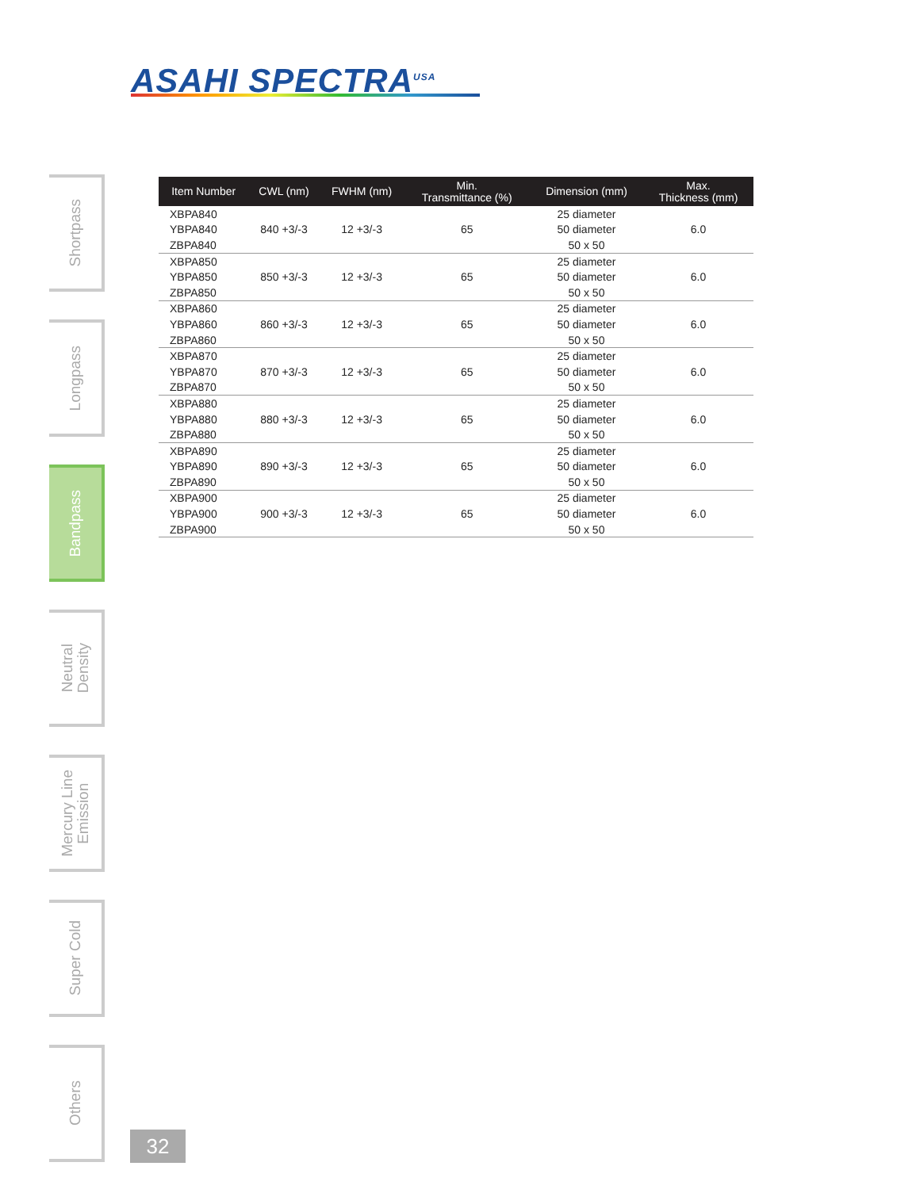ASAHI SPECTRA<sup>USA</sup>
Shortpass
Longpass
Bandpass
Neutral
Density
Mercury Line
Emission
Super Cold
Others
| Item Number | CWL (nm) | FWHM (nm) | Min. Transmittance (%) | Dimension (mm) | Max. Thickness (mm) |
| --- | --- | --- | --- | --- | --- |
| XBPA840 | | | | 25 diameter | |
| YBPA840 | 840 +3/-3 | 12 +3/-3 | 65 | 50 diameter | 6.0 |
| ZBPA840 | | | | 50 x 50 | |
| XBPA850 | | | | 25 diameter | |
| YBPA850 | 850 +3/-3 | 12 +3/-3 | 65 | 50 diameter | 6.0 |
| ZBPA850 | | | | 50 x 50 | |
| XBPA860 | | | | 25 diameter | |
| YBPA860 | 860 +3/-3 | 12 +3/-3 | 65 | 50 diameter | 6.0 |
| ZBPA860 | | | | 50 x 50 | |
| XBPA870 | | | | 25 diameter | |
| YBPA870 | 870 +3/-3 | 12 +3/-3 | 65 | 50 diameter | 6.0 |
| ZBPA870 | | | | 50 x 50 | |
| XBPA880 | | | | 25 diameter | |
| YBPA880 | 880 +3/-3 | 12 +3/-3 | 65 | 50 diameter | 6.0 |
| ZBPA880 | | | | 50 x 50 | |
| XBPA890 | | | | 25 diameter | |
| YBPA890 | 890 +3/-3 | 12 +3/-3 | 65 | 50 diameter | 6.0 |
| ZBPA890 | | | | 50 x 50 | |
| XBPA900 | | | | 25 diameter | |
| YBPA900 | 900 +3/-3 | 12 +3/-3 | 65 | 50 diameter | 6.0 |
| ZBPA900 | | | | 50 x 50 | |
32